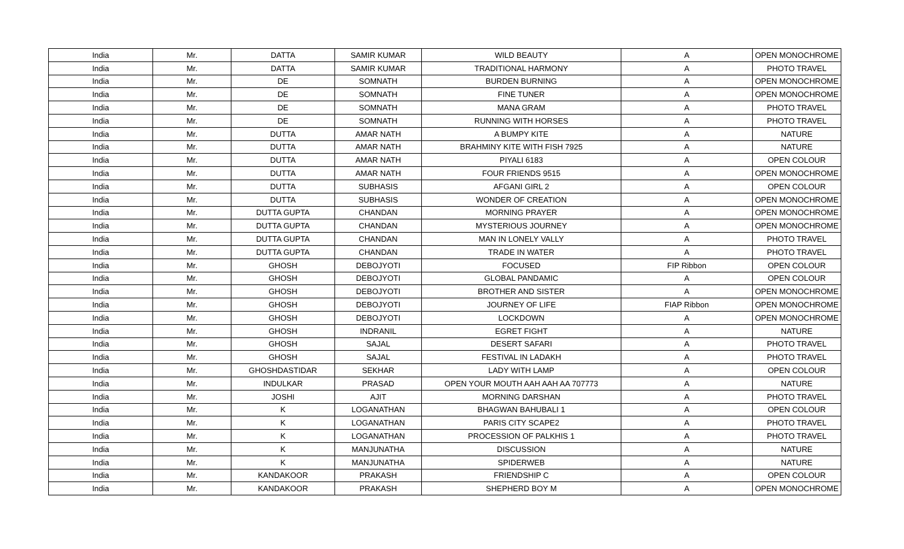| India | Mr. | DATTA | SAMIR KUMAR | WILD BEAUTY | A | OPEN MONOCHROME |
| India | Mr. | DATTA | SAMIR KUMAR | TRADITIONAL HARMONY | A | PHOTO TRAVEL |
| India | Mr. | DE | SOMNATH | BURDEN BURNING | A | OPEN MONOCHROME |
| India | Mr. | DE | SOMNATH | FINE TUNER | A | OPEN MONOCHROME |
| India | Mr. | DE | SOMNATH | MANA GRAM | A | PHOTO TRAVEL |
| India | Mr. | DE | SOMNATH | RUNNING WITH HORSES | A | PHOTO TRAVEL |
| India | Mr. | DUTTA | AMAR NATH | A BUMPY KITE | A | NATURE |
| India | Mr. | DUTTA | AMAR NATH | BRAHMINY KITE WITH FISH 7925 | A | NATURE |
| India | Mr. | DUTTA | AMAR NATH | PIYALI 6183 | A | OPEN COLOUR |
| India | Mr. | DUTTA | AMAR NATH | FOUR FRIENDS 9515 | A | OPEN MONOCHROME |
| India | Mr. | DUTTA | SUBHASIS | AFGANI GIRL 2 | A | OPEN COLOUR |
| India | Mr. | DUTTA | SUBHASIS | WONDER OF CREATION | A | OPEN MONOCHROME |
| India | Mr. | DUTTA GUPTA | CHANDAN | MORNING PRAYER | A | OPEN MONOCHROME |
| India | Mr. | DUTTA GUPTA | CHANDAN | MYSTERIOUS JOURNEY | A | OPEN MONOCHROME |
| India | Mr. | DUTTA GUPTA | CHANDAN | MAN IN LONELY VALLY | A | PHOTO TRAVEL |
| India | Mr. | DUTTA GUPTA | CHANDAN | TRADE IN WATER | A | PHOTO TRAVEL |
| India | Mr. | GHOSH | DEBOJYOTI | FOCUSED | FIP Ribbon | OPEN COLOUR |
| India | Mr. | GHOSH | DEBOJYOTI | GLOBAL PANDAMIC | A | OPEN COLOUR |
| India | Mr. | GHOSH | DEBOJYOTI | BROTHER AND SISTER | A | OPEN MONOCHROME |
| India | Mr. | GHOSH | DEBOJYOTI | JOURNEY OF LIFE | FIAP Ribbon | OPEN MONOCHROME |
| India | Mr. | GHOSH | DEBOJYOTI | LOCKDOWN | A | OPEN MONOCHROME |
| India | Mr. | GHOSH | INDRANIL | EGRET FIGHT | A | NATURE |
| India | Mr. | GHOSH | SAJAL | DESERT SAFARI | A | PHOTO TRAVEL |
| India | Mr. | GHOSH | SAJAL | FESTIVAL IN LADAKH | A | PHOTO TRAVEL |
| India | Mr. | GHOSHDASTIDAR | SEKHAR | LADY WITH LAMP | A | OPEN COLOUR |
| India | Mr. | INDULKAR | PRASAD | OPEN YOUR MOUTH AAH AAH AA 707773 | A | NATURE |
| India | Mr. | JOSHI | AJIT | MORNING DARSHAN | A | PHOTO TRAVEL |
| India | Mr. | K | LOGANATHAN | BHAGWAN BAHUBALI 1 | A | OPEN COLOUR |
| India | Mr. | K | LOGANATHAN | PARIS CITY SCAPE2 | A | PHOTO TRAVEL |
| India | Mr. | K | LOGANATHAN | PROCESSION OF PALKHIS 1 | A | PHOTO TRAVEL |
| India | Mr. | K | MANJUNATHA | DISCUSSION | A | NATURE |
| India | Mr. | K | MANJUNATHA | SPIDERWEB | A | NATURE |
| India | Mr. | KANDAKOOR | PRAKASH | FRIENDSHIP C | A | OPEN COLOUR |
| India | Mr. | KANDAKOOR | PRAKASH | SHEPHERD BOY M | A | OPEN MONOCHROME |